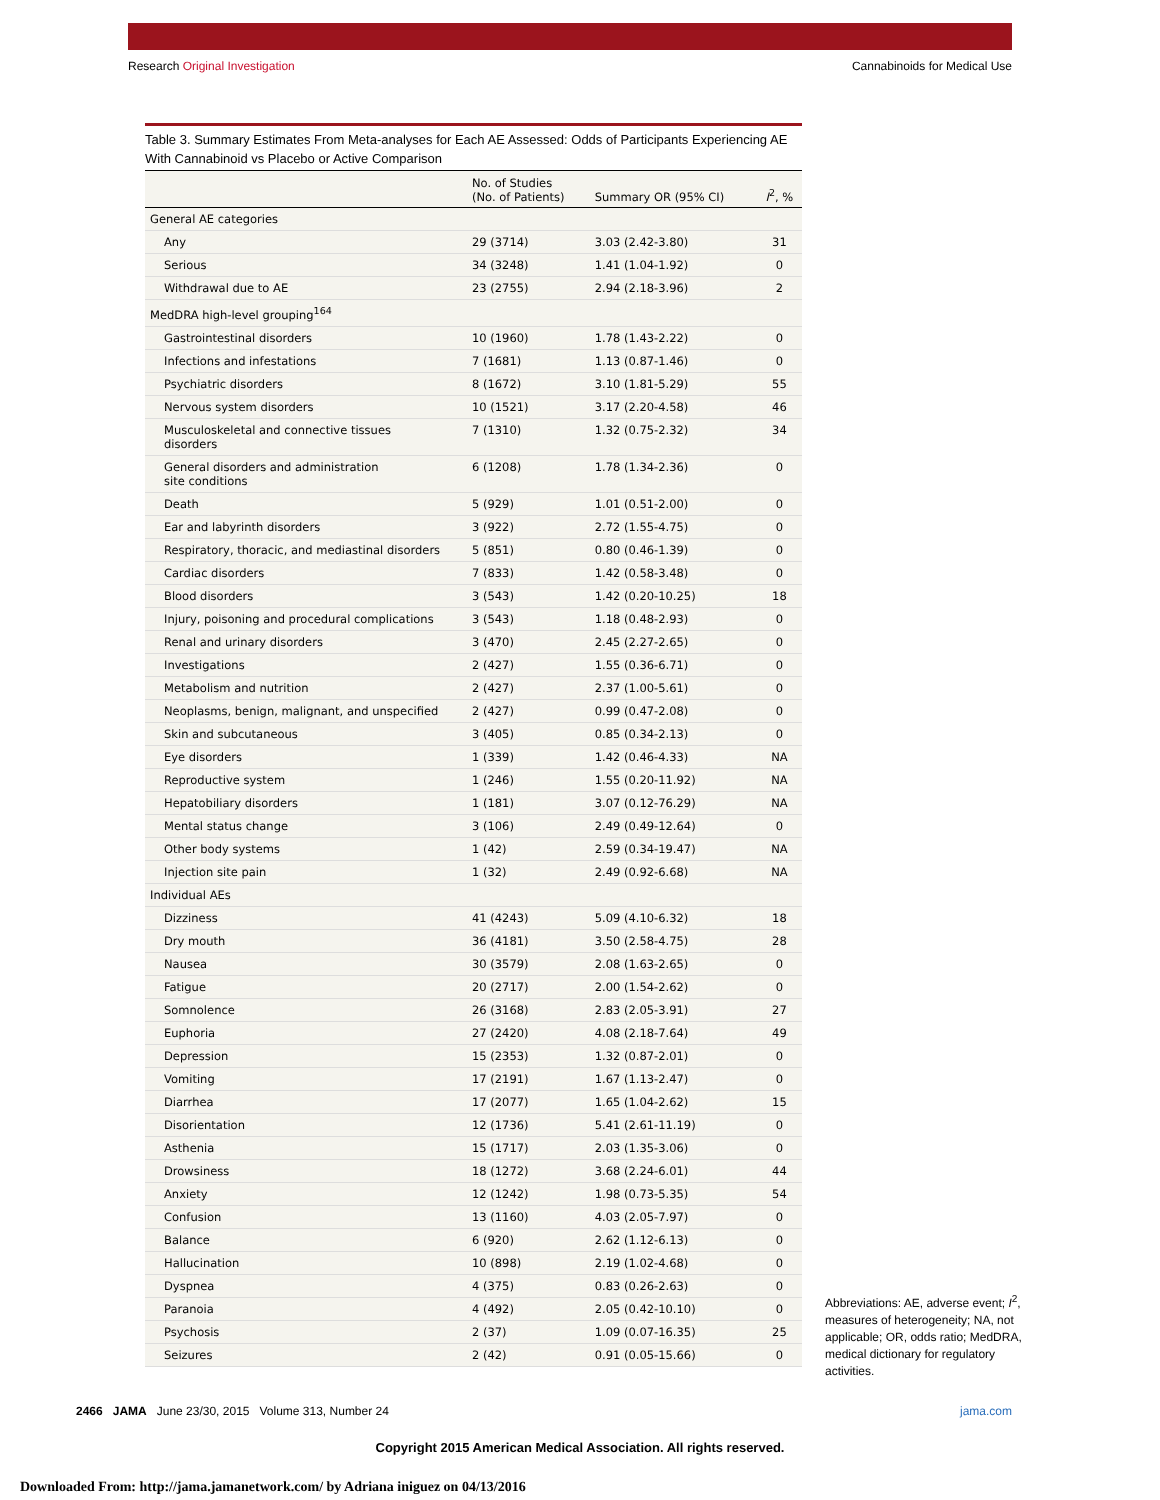Research Original Investigation Cannabinoids for Medical Use
Table 3. Summary Estimates From Meta-analyses for Each AE Assessed: Odds of Participants Experiencing AE With Cannabinoid vs Placebo or Active Comparison
| | No. of Studies (No. of Patients) | Summary OR (95% CI) | I<sup>2</sup>, % |
| --- | --- | --- | --- |
| General AE categories | | | |
| Any | 29 (3714) | 3.03 (2.42-3.80) | 31 |
| Serious | 34 (3248) | 1.41 (1.04-1.92) | 0 |
| Withdrawal due to AE | 23 (2755) | 2.94 (2.18-3.96) | 2 |
| MedDRA high-level grouping<sup>164</sup> | | | |
| Gastrointestinal disorders | 10 (1960) | 1.78 (1.43-2.22) | 0 |
| Infections and infestations | 7 (1681) | 1.13 (0.87-1.46) | 0 |
| Psychiatric disorders | 8 (1672) | 3.10 (1.81-5.29) | 55 |
| Nervous system disorders | 10 (1521) | 3.17 (2.20-4.58) | 46 |
| Musculoskeletal and connective tissues disorders | 7 (1310) | 1.32 (0.75-2.32) | 34 |
| General disorders and administration site conditions | 6 (1208) | 1.78 (1.34-2.36) | 0 |
| Death | 5 (929) | 1.01 (0.51-2.00) | 0 |
| Ear and labyrinth disorders | 3 (922) | 2.72 (1.55-4.75) | 0 |
| Respiratory, thoracic, and mediastinal disorders | 5 (851) | 0.80 (0.46-1.39) | 0 |
| Cardiac disorders | 7 (833) | 1.42 (0.58-3.48) | 0 |
| Blood disorders | 3 (543) | 1.42 (0.20-10.25) | 18 |
| Injury, poisoning and procedural complications | 3 (543) | 1.18 (0.48-2.93) | 0 |
| Renal and urinary disorders | 3 (470) | 2.45 (2.27-2.65) | 0 |
| Investigations | 2 (427) | 1.55 (0.36-6.71) | 0 |
| Metabolism and nutrition | 2 (427) | 2.37 (1.00-5.61) | 0 |
| Neoplasms, benign, malignant, and unspecified | 2 (427) | 0.99 (0.47-2.08) | 0 |
| Skin and subcutaneous | 3 (405) | 0.85 (0.34-2.13) | 0 |
| Eye disorders | 1 (339) | 1.42 (0.46-4.33) | NA |
| Reproductive system | 1 (246) | 1.55 (0.20-11.92) | NA |
| Hepatobiliary disorders | 1 (181) | 3.07 (0.12-76.29) | NA |
| Mental status change | 3 (106) | 2.49 (0.49-12.64) | 0 |
| Other body systems | 1 (42) | 2.59 (0.34-19.47) | NA |
| Injection site pain | 1 (32) | 2.49 (0.92-6.68) | NA |
| Individual AEs | | | |
| Dizziness | 41 (4243) | 5.09 (4.10-6.32) | 18 |
| Dry mouth | 36 (4181) | 3.50 (2.58-4.75) | 28 |
| Nausea | 30 (3579) | 2.08 (1.63-2.65) | 0 |
| Fatigue | 20 (2717) | 2.00 (1.54-2.62) | 0 |
| Somnolence | 26 (3168) | 2.83 (2.05-3.91) | 27 |
| Euphoria | 27 (2420) | 4.08 (2.18-7.64) | 49 |
| Depression | 15 (2353) | 1.32 (0.87-2.01) | 0 |
| Vomiting | 17 (2191) | 1.67 (1.13-2.47) | 0 |
| Diarrhea | 17 (2077) | 1.65 (1.04-2.62) | 15 |
| Disorientation | 12 (1736) | 5.41 (2.61-11.19) | 0 |
| Asthenia | 15 (1717) | 2.03 (1.35-3.06) | 0 |
| Drowsiness | 18 (1272) | 3.68 (2.24-6.01) | 44 |
| Anxiety | 12 (1242) | 1.98 (0.73-5.35) | 54 |
| Confusion | 13 (1160) | 4.03 (2.05-7.97) | 0 |
| Balance | 6 (920) | 2.62 (1.12-6.13) | 0 |
| Hallucination | 10 (898) | 2.19 (1.02-4.68) | 0 |
| Dyspnea | 4 (375) | 0.83 (0.26-2.63) | 0 |
| Paranoia | 4 (492) | 2.05 (0.42-10.10) | 0 |
| Psychosis | 2 (37) | 1.09 (0.07-16.35) | 25 |
| Seizures | 2 (42) | 0.91 (0.05-15.66) | 0 |
Abbreviations: AE, adverse event; I<sup>2</sup>, measures of heterogeneity; NA, not applicable; OR, odds ratio; MedDRA, medical dictionary for regulatory activities.
2466 JAMA June 23/30, 2015 Volume 313, Number 24 jama.com
Copyright 2015 American Medical Association. All rights reserved.
Downloaded From: http://jama.jamanetwork.com/ by Adriana iniguez on 04/13/2016